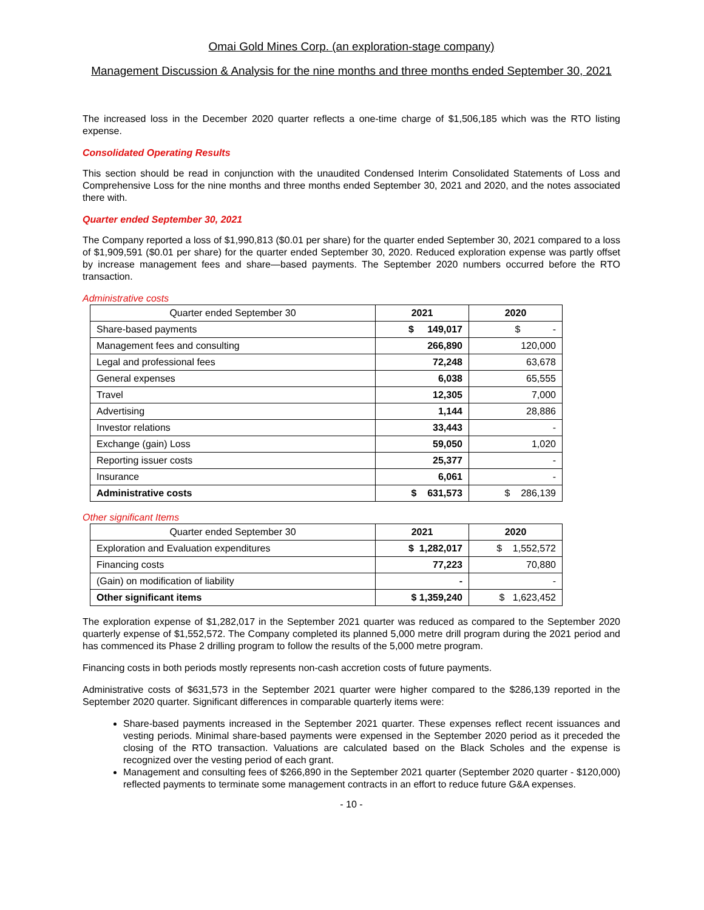Omai Gold Mines Corp. (an exploration-stage company)
Management Discussion & Analysis for the nine months and three months ended September 30, 2021
The increased loss in the December 2020 quarter reflects a one-time charge of $1,506,185 which was the RTO listing expense.
Consolidated Operating Results
This section should be read in conjunction with the unaudited Condensed Interim Consolidated Statements of Loss and Comprehensive Loss for the nine months and three months ended September 30, 2021 and 2020, and the notes associated there with.
Quarter ended September 30, 2021
The Company reported a loss of $1,990,813 ($0.01 per share) for the quarter ended September 30, 2021 compared to a loss of $1,909,591 ($0.01 per share) for the quarter ended September 30, 2020. Reduced exploration expense was partly offset by increase management fees and share—based payments. The September 2020 numbers occurred before the RTO transaction.
Administrative costs
| Quarter ended September 30 | 2021 | 2020 |
| --- | --- | --- |
| Share-based payments | $ 149,017 | $ - |
| Management fees and consulting | 266,890 | 120,000 |
| Legal and professional fees | 72,248 | 63,678 |
| General expenses | 6,038 | 65,555 |
| Travel | 12,305 | 7,000 |
| Advertising | 1,144 | 28,886 |
| Investor relations | 33,443 | - |
| Exchange (gain) Loss | 59,050 | 1,020 |
| Reporting issuer costs | 25,377 | - |
| Insurance | 6,061 | - |
| Administrative costs | $ 631,573 | $ 286,139 |
Other significant Items
| Quarter ended September 30 | 2021 | 2020 |
| --- | --- | --- |
| Exploration and Evaluation expenditures | $ 1,282,017 | $ 1,552,572 |
| Financing costs | 77,223 | 70,880 |
| (Gain) on modification of liability | - | - |
| Other significant items | $ 1,359,240 | $ 1,623,452 |
The exploration expense of $1,282,017 in the September 2021 quarter was reduced as compared to the September 2020 quarterly expense of $1,552,572. The Company completed its planned 5,000 metre drill program during the 2021 period and has commenced its Phase 2 drilling program to follow the results of the 5,000 metre program.
Financing costs in both periods mostly represents non-cash accretion costs of future payments.
Administrative costs of $631,573 in the September 2021 quarter were higher compared to the $286,139 reported in the September 2020 quarter. Significant differences in comparable quarterly items were:
Share-based payments increased in the September 2021 quarter. These expenses reflect recent issuances and vesting periods. Minimal share-based payments were expensed in the September 2020 period as it preceded the closing of the RTO transaction. Valuations are calculated based on the Black Scholes and the expense is recognized over the vesting period of each grant.
Management and consulting fees of $266,890 in the September 2021 quarter (September 2020 quarter - $120,000) reflected payments to terminate some management contracts in an effort to reduce future G&A expenses.
- 10 -